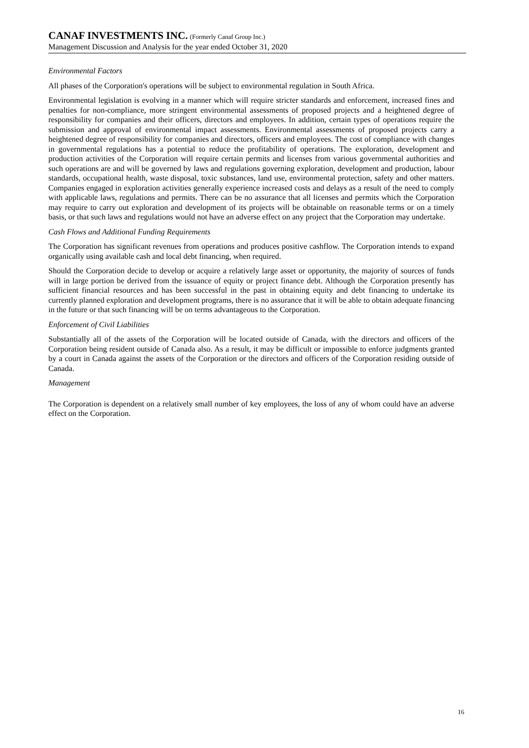CANAF INVESTMENTS INC. (Formerly Canaf Group Inc.)
Management Discussion and Analysis for the year ended October 31, 2020
Environmental Factors
All phases of the Corporation's operations will be subject to environmental regulation in South Africa.
Environmental legislation is evolving in a manner which will require stricter standards and enforcement, increased fines and penalties for non-compliance, more stringent environmental assessments of proposed projects and a heightened degree of responsibility for companies and their officers, directors and employees. In addition, certain types of operations require the submission and approval of environmental impact assessments. Environmental assessments of proposed projects carry a heightened degree of responsibility for companies and directors, officers and employees. The cost of compliance with changes in governmental regulations has a potential to reduce the profitability of operations. The exploration, development and production activities of the Corporation will require certain permits and licenses from various governmental authorities and such operations are and will be governed by laws and regulations governing exploration, development and production, labour standards, occupational health, waste disposal, toxic substances, land use, environmental protection, safety and other matters. Companies engaged in exploration activities generally experience increased costs and delays as a result of the need to comply with applicable laws, regulations and permits. There can be no assurance that all licenses and permits which the Corporation may require to carry out exploration and development of its projects will be obtainable on reasonable terms or on a timely basis, or that such laws and regulations would not have an adverse effect on any project that the Corporation may undertake.
Cash Flows and Additional Funding Requirements
The Corporation has significant revenues from operations and produces positive cashflow. The Corporation intends to expand organically using available cash and local debt financing, when required.
Should the Corporation decide to develop or acquire a relatively large asset or opportunity, the majority of sources of funds will in large portion be derived from the issuance of equity or project finance debt. Although the Corporation presently has sufficient financial resources and has been successful in the past in obtaining equity and debt financing to undertake its currently planned exploration and development programs, there is no assurance that it will be able to obtain adequate financing in the future or that such financing will be on terms advantageous to the Corporation.
Enforcement of Civil Liabilities
Substantially all of the assets of the Corporation will be located outside of Canada, with the directors and officers of the Corporation being resident outside of Canada also. As a result, it may be difficult or impossible to enforce judgments granted by a court in Canada against the assets of the Corporation or the directors and officers of the Corporation residing outside of Canada.
Management
The Corporation is dependent on a relatively small number of key employees, the loss of any of whom could have an adverse effect on the Corporation.
16